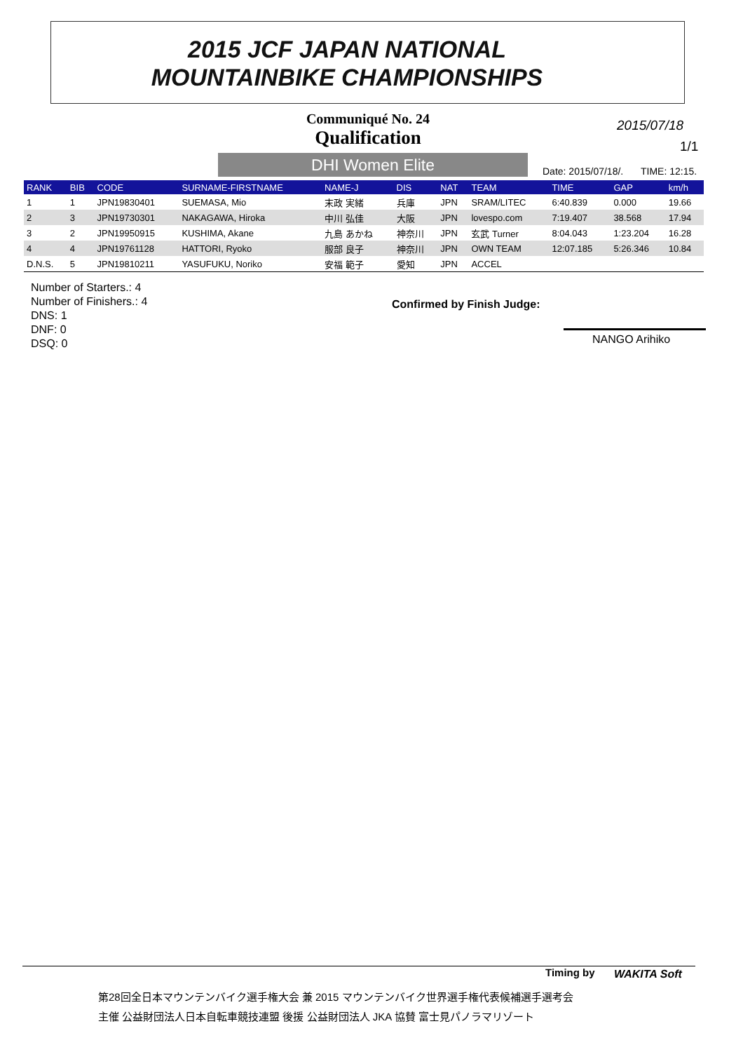2015 JCF JAPAN NATIONAL
MOUNTAINBIKE CHAMPIONSHIPS
Communiqué No. 24
Qualification
2015/07/18
1/1
DHI Women Elite Date: 2015/07/18/. TIME: 12:15.
| RANK | BIB | CODE | SURNAME-FIRSTNAME | NAME-J | DIS | NAT | TEAM | TIME | GAP | km/h |
| --- | --- | --- | --- | --- | --- | --- | --- | --- | --- | --- |
| 1 | 1 | JPN19830401 | SUEMASA, Mio | 末政 実緒 | 兵庫 | JPN | SRAM/LITEC | 6:40.839 | 0.000 | 19.66 |
| 2 | 3 | JPN19730301 | NAKAGAWA, Hiroka | 中川 弘佳 | 大阪 | JPN | lovespo.com | 7:19.407 | 38.568 | 17.94 |
| 3 | 2 | JPN19950915 | KUSHIMA, Akane | 九島 あかね | 神奈川 | JPN | 玄武 Turner | 8:04.043 | 1:23.204 | 16.28 |
| 4 | 4 | JPN19761128 | HATTORI, Ryoko | 服部 良子 | 神奈川 | JPN | OWN TEAM | 12:07.185 | 5:26.346 | 10.84 |
| D.N.S. | 5 | JPN19810211 | YASUFUKU, Noriko | 安福 範子 | 愛知 | JPN | ACCEL | | | |
Number of Starters.: 4
Number of Finishers.: 4
DNS: 1
DNF: 0
DSQ: 0
Confirmed by Finish Judge:
NANGO Arihiko
Timing by WAKITA Soft
第28回全日本マウンテンバイク選手権大会 兼 2015 マウンテンバイク世界選手権代表候補選手選考会
主催 公益財団法人日本自転車競技連盟 後援 公益財団法人 JKA 協賛 富士見パノラマリゾート